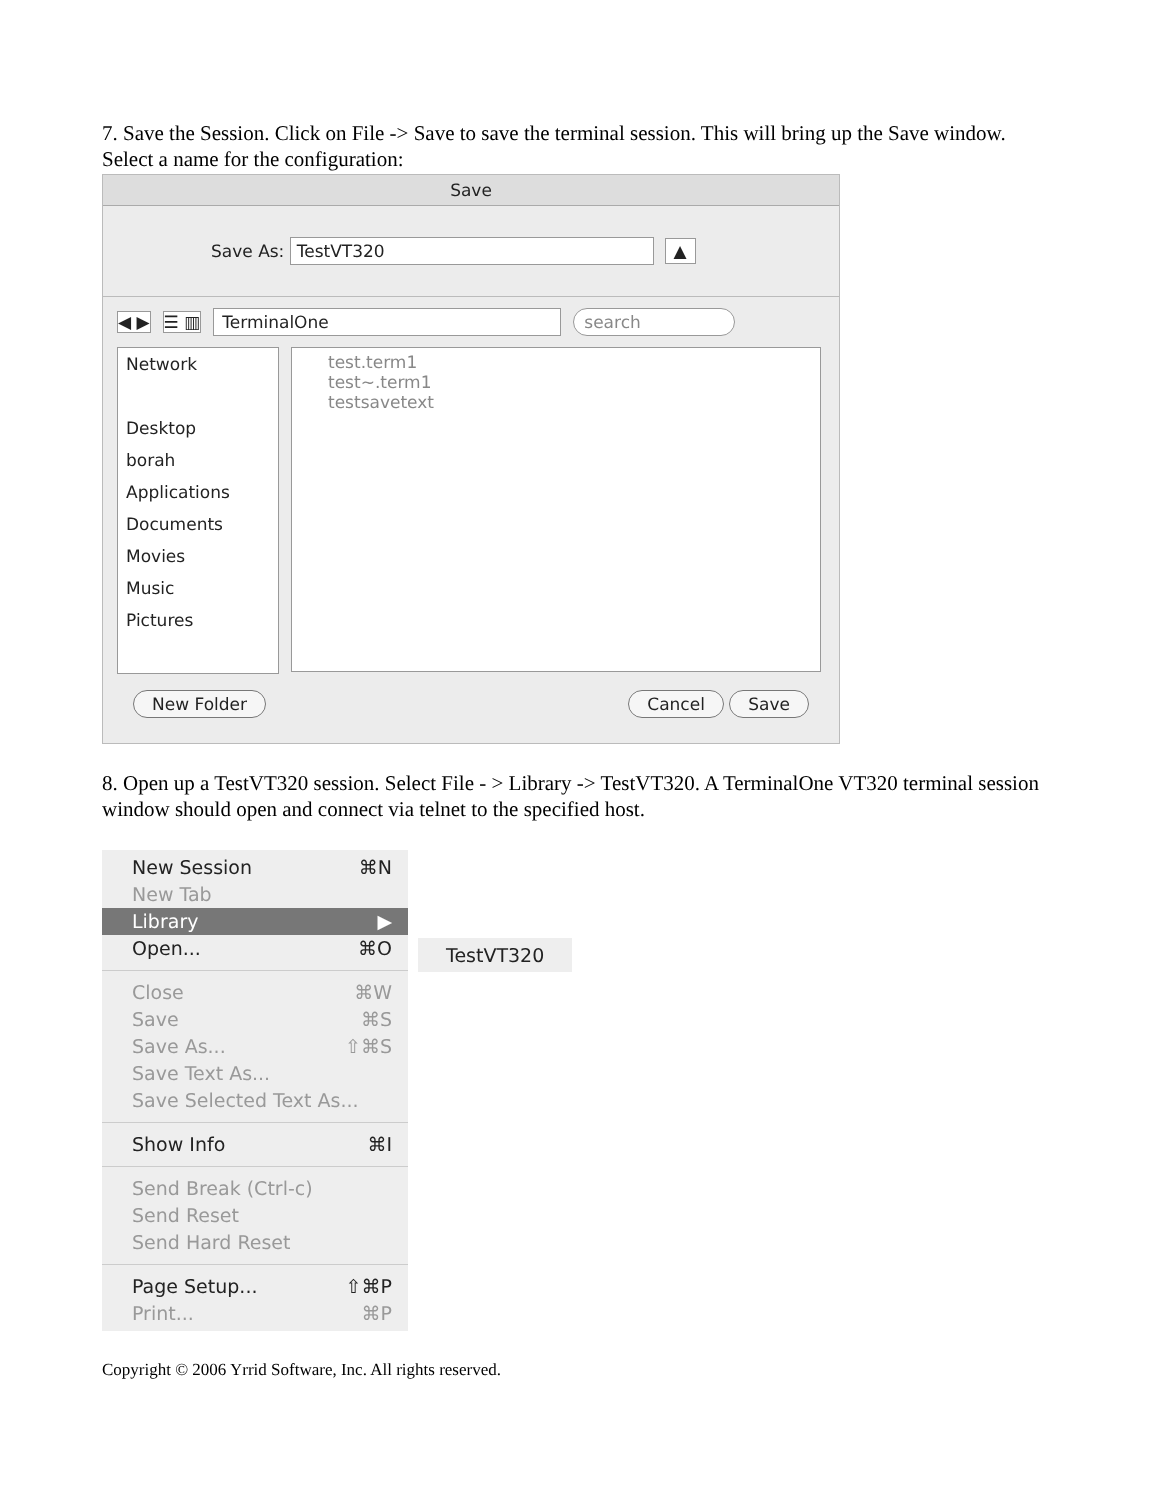7. Save the Session. Click on File -> Save to save the terminal session. This will bring up the Save window. Select a name for the configuration:
Save
Save As: TestVT320 ▲
◀ ▶ ☰ ▥ TerminalOne search
Network
Desktop
borah
Applications
Documents
Movies
Music
Pictures
test.term1
test~.term1
testsavetext
New Folder Cancel Save
8. Open up a TestVT320 session. Select File - > Library -> TestVT320. A TerminalOne VT320 terminal session window should open and connect via telnet to the specified host.
New Session ⌘N
New Tab
Library ▶
Open... ⌘O
Close ⌘W
Save ⌘S
Save As... ⇧⌘S
Save Text As...
Save Selected Text As...
Show Info ⌘I
Send Break (Ctrl-c)
Send Reset
Send Hard Reset
Page Setup... ⇧⌘P
Print... ⌘P
TestVT320
Copyright © 2006 Yrrid Software, Inc. All rights reserved.